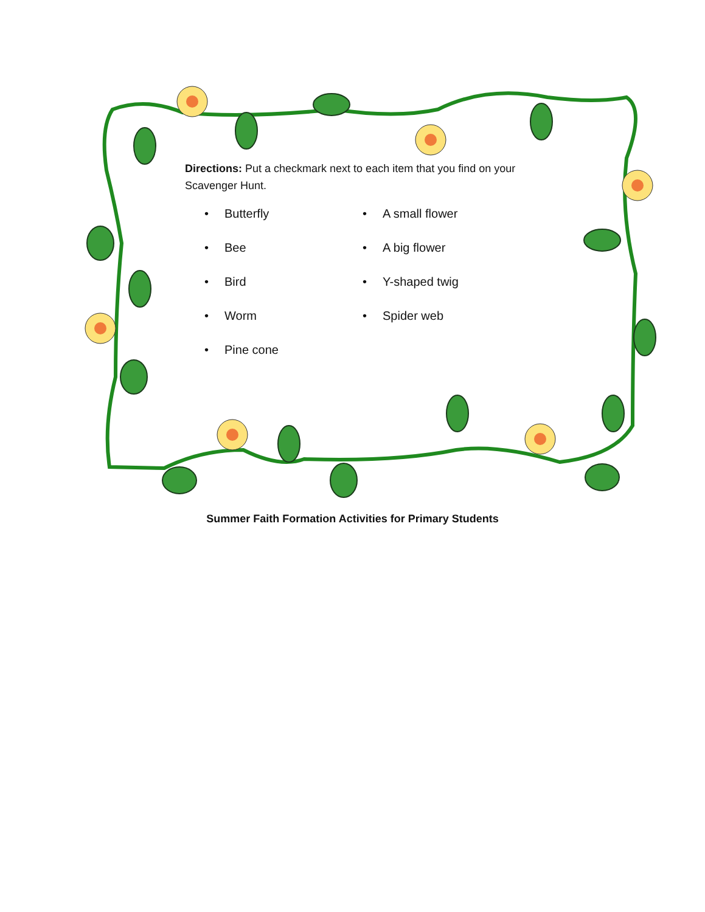Directions: Put a checkmark next to each item that you find on your Scavenger Hunt.
• Butterfly
• Bee
• Bird
• Worm
• Pine cone
• A small flower
• A big flower
• Y-shaped twig
• Spider web
Summer Faith Formation Activities for Primary Students